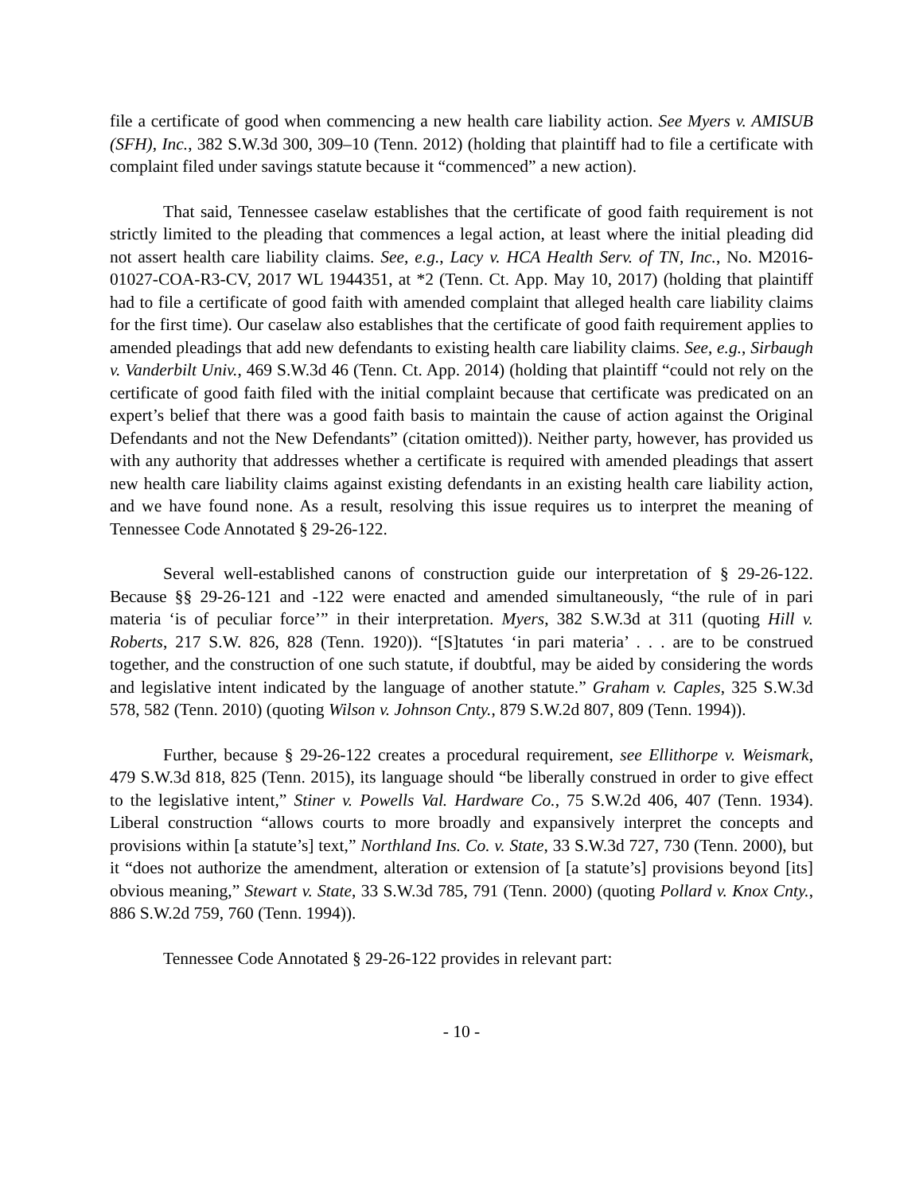file a certificate of good when commencing a new health care liability action. See Myers v. AMISUB (SFH), Inc., 382 S.W.3d 300, 309–10 (Tenn. 2012) (holding that plaintiff had to file a certificate with complaint filed under savings statute because it “commenced” a new action).
That said, Tennessee caselaw establishes that the certificate of good faith requirement is not strictly limited to the pleading that commences a legal action, at least where the initial pleading did not assert health care liability claims. See, e.g., Lacy v. HCA Health Serv. of TN, Inc., No. M2016-01027-COA-R3-CV, 2017 WL 1944351, at *2 (Tenn. Ct. App. May 10, 2017) (holding that plaintiff had to file a certificate of good faith with amended complaint that alleged health care liability claims for the first time). Our caselaw also establishes that the certificate of good faith requirement applies to amended pleadings that add new defendants to existing health care liability claims. See, e.g., Sirbaugh v. Vanderbilt Univ., 469 S.W.3d 46 (Tenn. Ct. App. 2014) (holding that plaintiff “could not rely on the certificate of good faith filed with the initial complaint because that certificate was predicated on an expert’s belief that there was a good faith basis to maintain the cause of action against the Original Defendants and not the New Defendants” (citation omitted)). Neither party, however, has provided us with any authority that addresses whether a certificate is required with amended pleadings that assert new health care liability claims against existing defendants in an existing health care liability action, and we have found none. As a result, resolving this issue requires us to interpret the meaning of Tennessee Code Annotated § 29-26-122.
Several well-established canons of construction guide our interpretation of § 29-26-122. Because §§ 29-26-121 and -122 were enacted and amended simultaneously, “the rule of in pari materia ‘is of peculiar force’” in their interpretation. Myers, 382 S.W.3d at 311 (quoting Hill v. Roberts, 217 S.W. 826, 828 (Tenn. 1920)). “[S]tatutes ‘in pari materia’ . . . are to be construed together, and the construction of one such statute, if doubtful, may be aided by considering the words and legislative intent indicated by the language of another statute.” Graham v. Caples, 325 S.W.3d 578, 582 (Tenn. 2010) (quoting Wilson v. Johnson Cnty., 879 S.W.2d 807, 809 (Tenn. 1994)).
Further, because § 29-26-122 creates a procedural requirement, see Ellithorpe v. Weismark, 479 S.W.3d 818, 825 (Tenn. 2015), its language should “be liberally construed in order to give effect to the legislative intent,” Stiner v. Powells Val. Hardware Co., 75 S.W.2d 406, 407 (Tenn. 1934). Liberal construction “allows courts to more broadly and expansively interpret the concepts and provisions within [a statute’s] text,” Northland Ins. Co. v. State, 33 S.W.3d 727, 730 (Tenn. 2000), but it “does not authorize the amendment, alteration or extension of [a statute’s] provisions beyond [its] obvious meaning,” Stewart v. State, 33 S.W.3d 785, 791 (Tenn. 2000) (quoting Pollard v. Knox Cnty., 886 S.W.2d 759, 760 (Tenn. 1994)).
Tennessee Code Annotated § 29-26-122 provides in relevant part:
- 10 -